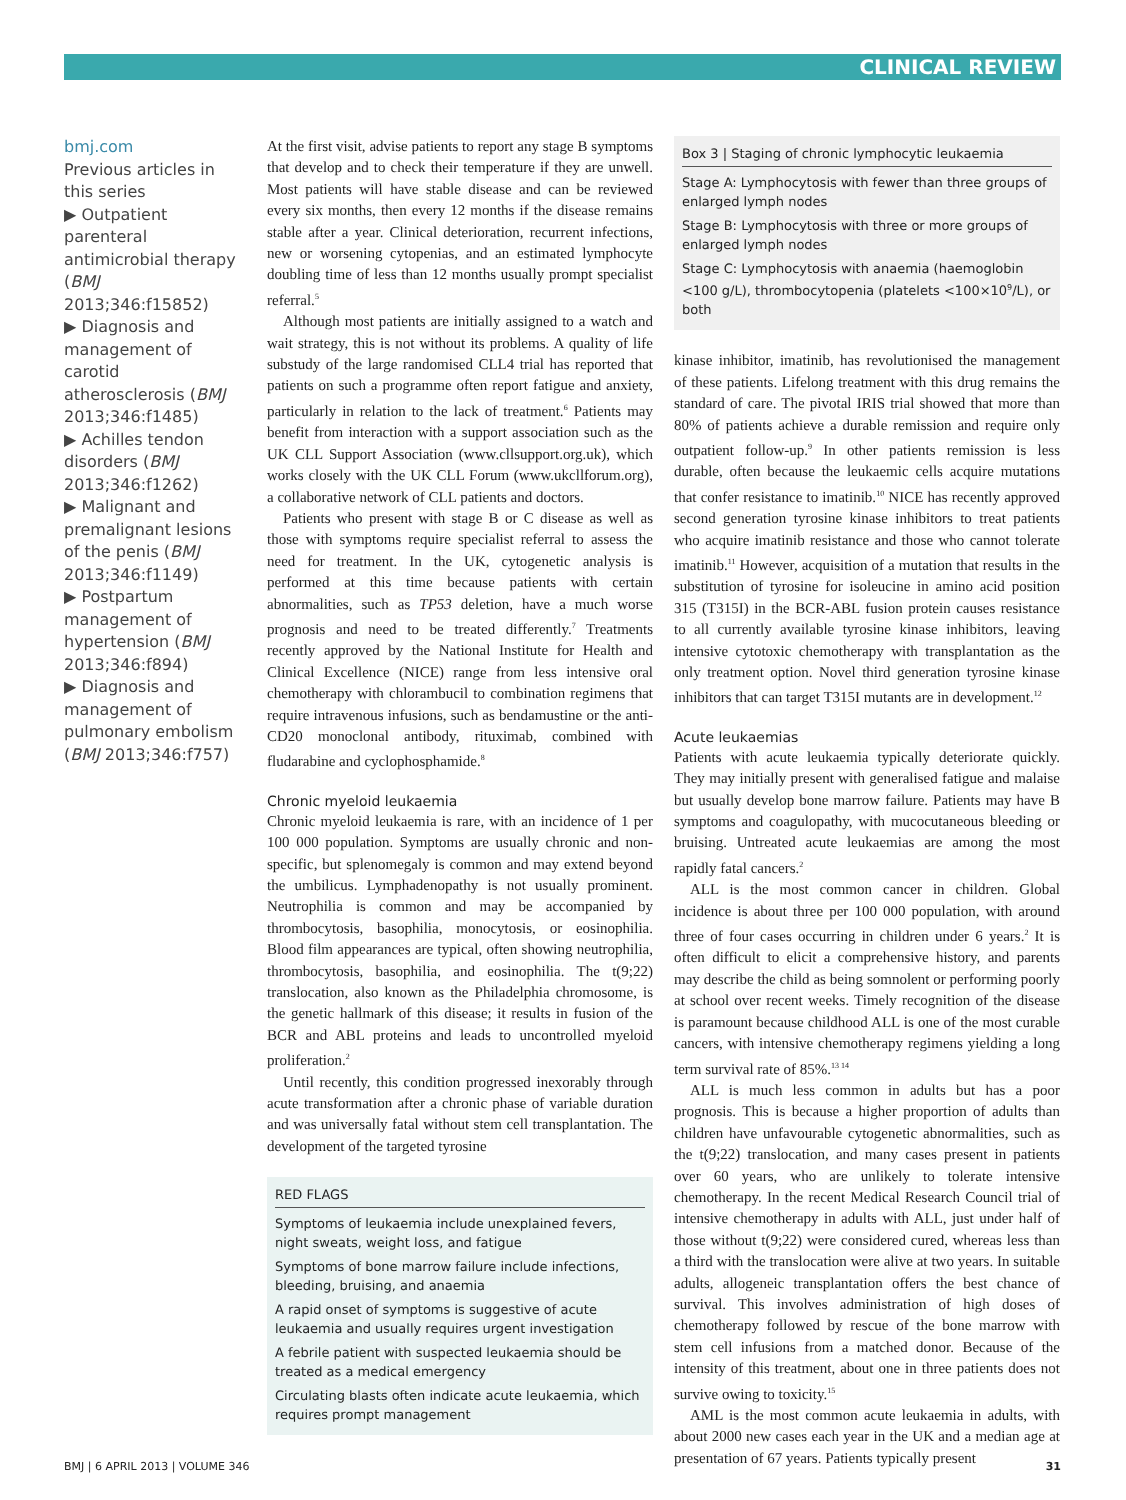CLINICAL REVIEW
bmj.com
Previous articles in this series
▶ Outpatient parenteral antimicrobial therapy (BMJ 2013;346:f15852)
▶ Diagnosis and management of carotid atherosclerosis (BMJ 2013;346:f1485)
▶ Achilles tendon disorders (BMJ 2013;346:f1262)
▶ Malignant and premalignant lesions of the penis (BMJ 2013;346:f1149)
▶ Postpartum management of hypertension (BMJ 2013;346:f894)
▶ Diagnosis and management of pulmonary embolism (BMJ 2013;346:f757)
At the first visit, advise patients to report any stage B symptoms that develop and to check their temperature if they are unwell. Most patients will have stable disease and can be reviewed every six months, then every 12 months if the disease remains stable after a year. Clinical deterioration, recurrent infections, new or worsening cytopenias, and an estimated lymphocyte doubling time of less than 12 months usually prompt specialist referral.<sup>5</sup>
Although most patients are initially assigned to a watch and wait strategy, this is not without its problems. A quality of life substudy of the large randomised CLL4 trial has reported that patients on such a programme often report fatigue and anxiety, particularly in relation to the lack of treatment.<sup>6</sup> Patients may benefit from interaction with a support association such as the UK CLL Support Association (www.cllsupport.org.uk), which works closely with the UK CLL Forum (www.ukcllforum.org), a collaborative network of CLL patients and doctors.
Patients who present with stage B or C disease as well as those with symptoms require specialist referral to assess the need for treatment. In the UK, cytogenetic analysis is performed at this time because patients with certain abnormalities, such as TP53 deletion, have a much worse prognosis and need to be treated differently.<sup>7</sup> Treatments recently approved by the National Institute for Health and Clinical Excellence (NICE) range from less intensive oral chemotherapy with chlorambucil to combination regimens that require intravenous infusions, such as bendamustine or the anti-CD20 monoclonal antibody, rituximab, combined with fludarabine and cyclophosphamide.<sup>8</sup>
Chronic myeloid leukaemia
Chronic myeloid leukaemia is rare, with an incidence of 1 per 100 000 population. Symptoms are usually chronic and non-specific, but splenomegaly is common and may extend beyond the umbilicus. Lymphadenopathy is not usually prominent. Neutrophilia is common and may be accompanied by thrombocytosis, basophilia, monocytosis, or eosinophilia. Blood film appearances are typical, often showing neutrophilia, thrombocytosis, basophilia, and eosinophilia. The t(9;22) translocation, also known as the Philadelphia chromosome, is the genetic hallmark of this disease; it results in fusion of the BCR and ABL proteins and leads to uncontrolled myeloid proliferation.<sup>2</sup>
Until recently, this condition progressed inexorably through acute transformation after a chronic phase of variable duration and was universally fatal without stem cell transplantation. The development of the targeted tyrosine
RED FLAGS
Symptoms of leukaemia include unexplained fevers, night sweats, weight loss, and fatigue
Symptoms of bone marrow failure include infections, bleeding, bruising, and anaemia
A rapid onset of symptoms is suggestive of acute leukaemia and usually requires urgent investigation
A febrile patient with suspected leukaemia should be treated as a medical emergency
Circulating blasts often indicate acute leukaemia, which requires prompt management
Box 3 | Staging of chronic lymphocytic leukaemia
Stage A: Lymphocytosis with fewer than three groups of enlarged lymph nodes
Stage B: Lymphocytosis with three or more groups of enlarged lymph nodes
Stage C: Lymphocytosis with anaemia (haemoglobin <100 g/L), thrombocytopenia (platelets <100×10<sup>9</sup>/L), or both
kinase inhibitor, imatinib, has revolutionised the management of these patients. Lifelong treatment with this drug remains the standard of care. The pivotal IRIS trial showed that more than 80% of patients achieve a durable remission and require only outpatient follow-up.<sup>9</sup> In other patients remission is less durable, often because the leukaemic cells acquire mutations that confer resistance to imatinib.<sup>10</sup> NICE has recently approved second generation tyrosine kinase inhibitors to treat patients who acquire imatinib resistance and those who cannot tolerate imatinib.<sup>11</sup> However, acquisition of a mutation that results in the substitution of tyrosine for isoleucine in amino acid position 315 (T315I) in the BCR-ABL fusion protein causes resistance to all currently available tyrosine kinase inhibitors, leaving intensive cytotoxic chemotherapy with transplantation as the only treatment option. Novel third generation tyrosine kinase inhibitors that can target T315I mutants are in development.<sup>12</sup>
Acute leukaemias
Patients with acute leukaemia typically deteriorate quickly. They may initially present with generalised fatigue and malaise but usually develop bone marrow failure. Patients may have B symptoms and coagulopathy, with mucocutaneous bleeding or bruising. Untreated acute leukaemias are among the most rapidly fatal cancers.<sup>2</sup>
ALL is the most common cancer in children. Global incidence is about three per 100 000 population, with around three of four cases occurring in children under 6 years.<sup>2</sup> It is often difficult to elicit a comprehensive history, and parents may describe the child as being somnolent or performing poorly at school over recent weeks. Timely recognition of the disease is paramount because childhood ALL is one of the most curable cancers, with intensive chemotherapy regimens yielding a long term survival rate of 85%.<sup>13 14</sup>
ALL is much less common in adults but has a poor prognosis. This is because a higher proportion of adults than children have unfavourable cytogenetic abnormalities, such as the t(9;22) translocation, and many cases present in patients over 60 years, who are unlikely to tolerate intensive chemotherapy. In the recent Medical Research Council trial of intensive chemotherapy in adults with ALL, just under half of those without t(9;22) were considered cured, whereas less than a third with the translocation were alive at two years. In suitable adults, allogeneic transplantation offers the best chance of survival. This involves administration of high doses of chemotherapy followed by rescue of the bone marrow with stem cell infusions from a matched donor. Because of the intensity of this treatment, about one in three patients does not survive owing to toxicity.<sup>15</sup>
AML is the most common acute leukaemia in adults, with about 2000 new cases each year in the UK and a median age at presentation of 67 years. Patients typically present
BMJ | 6 APRIL 2013 | VOLUME 346 31